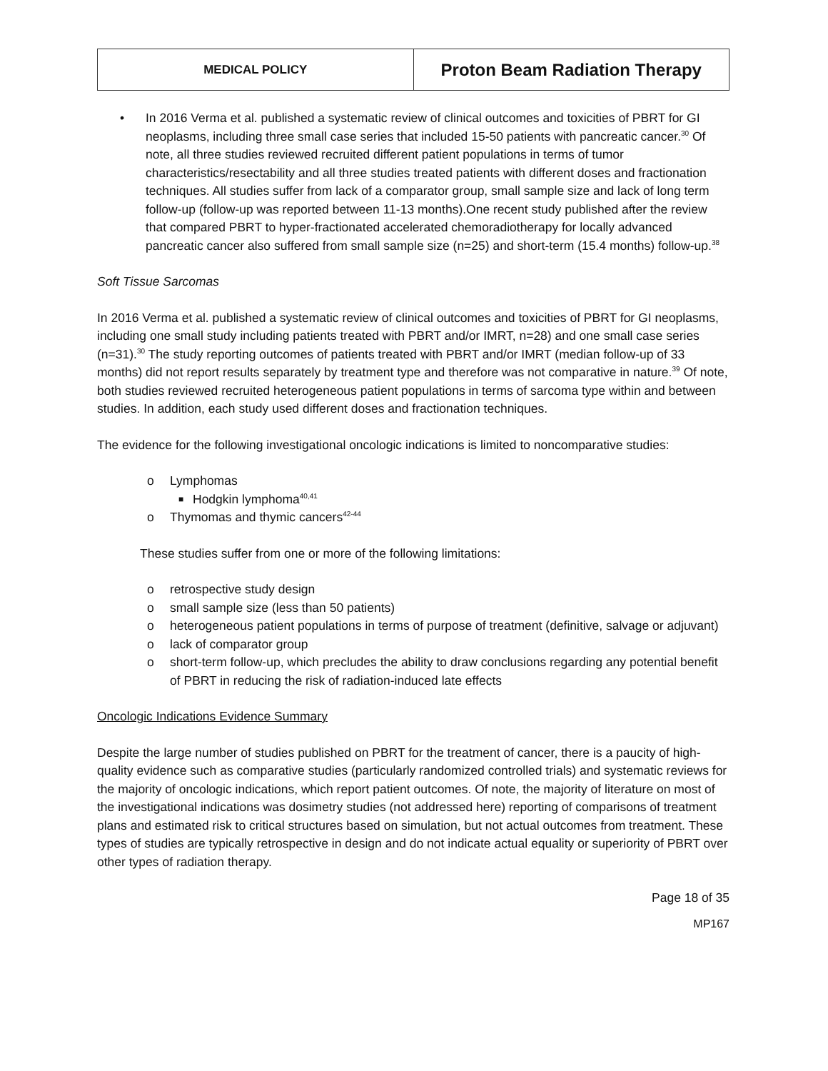| MEDICAL POLICY | Proton Beam Radiation Therapy |
• In 2016 Verma et al. published a systematic review of clinical outcomes and toxicities of PBRT for GI neoplasms, including three small case series that included 15-50 patients with pancreatic cancer.<sup>30</sup> Of note, all three studies reviewed recruited different patient populations in terms of tumor characteristics/resectability and all three studies treated patients with different doses and fractionation techniques. All studies suffer from lack of a comparator group, small sample size and lack of long term follow-up (follow-up was reported between 11-13 months).One recent study published after the review that compared PBRT to hyper-fractionated accelerated chemoradiotherapy for locally advanced pancreatic cancer also suffered from small sample size (n=25) and short-term (15.4 months) follow-up.<sup>38</sup>
Soft Tissue Sarcomas
In 2016 Verma et al. published a systematic review of clinical outcomes and toxicities of PBRT for GI neoplasms, including one small study including patients treated with PBRT and/or IMRT, n=28) and one small case series (n=31).<sup>30</sup> The study reporting outcomes of patients treated with PBRT and/or IMRT (median follow-up of 33 months) did not report results separately by treatment type and therefore was not comparative in nature.<sup>39</sup> Of note, both studies reviewed recruited heterogeneous patient populations in terms of sarcoma type within and between studies. In addition, each study used different doses and fractionation techniques.
The evidence for the following investigational oncologic indications is limited to noncomparative studies:
o Lymphomas
■ Hodgkin lymphoma<sup>40,41</sup>
o Thymomas and thymic cancers<sup>42-44</sup>
These studies suffer from one or more of the following limitations:
o retrospective study design
o small sample size (less than 50 patients)
o heterogeneous patient populations in terms of purpose of treatment (definitive, salvage or adjuvant)
o lack of comparator group
o short-term follow-up, which precludes the ability to draw conclusions regarding any potential benefit of PBRT in reducing the risk of radiation-induced late effects
Oncologic Indications Evidence Summary
Despite the large number of studies published on PBRT for the treatment of cancer, there is a paucity of high-quality evidence such as comparative studies (particularly randomized controlled trials) and systematic reviews for the majority of oncologic indications, which report patient outcomes. Of note, the majority of literature on most of the investigational indications was dosimetry studies (not addressed here) reporting of comparisons of treatment plans and estimated risk to critical structures based on simulation, but not actual outcomes from treatment. These types of studies are typically retrospective in design and do not indicate actual equality or superiority of PBRT over other types of radiation therapy.
Page 18 of 35
MP167